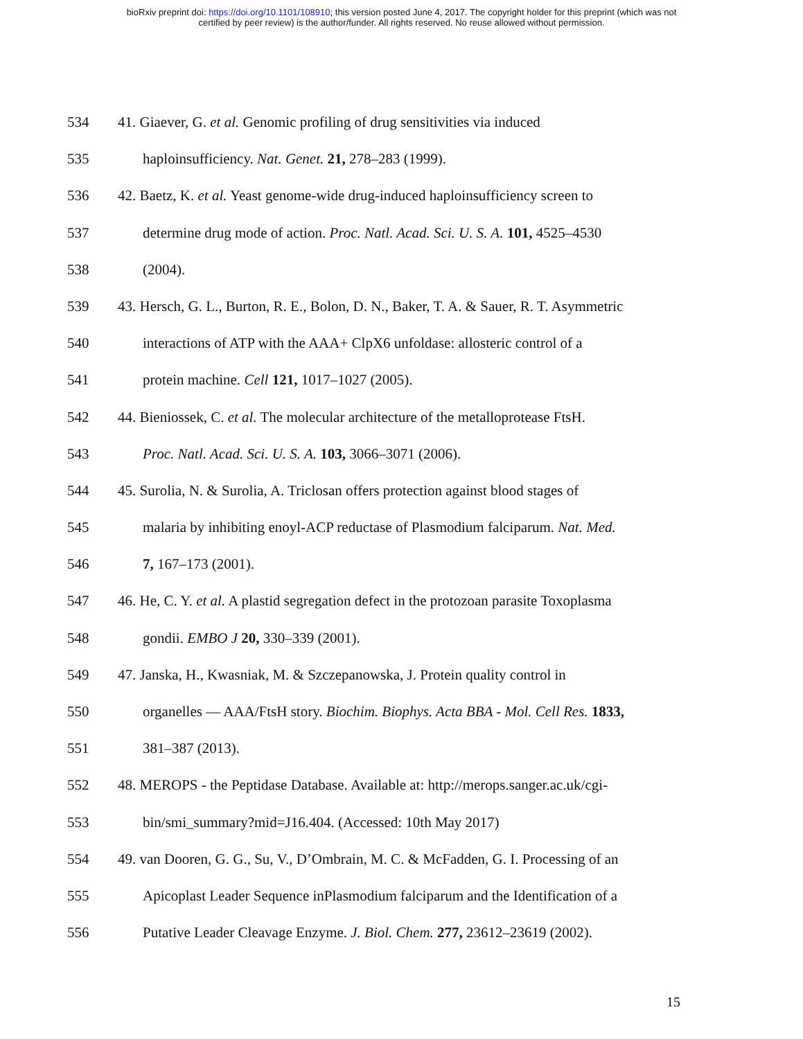bioRxiv preprint doi: https://doi.org/10.1101/108910; this version posted June 4, 2017. The copyright holder for this preprint (which was not
certified by peer review) is the author/funder. All rights reserved. No reuse allowed without permission.
534 41. Giaever, G. et al. Genomic profiling of drug sensitivities via induced
535 haploinsufficiency. Nat. Genet. 21, 278–283 (1999).
536 42. Baetz, K. et al. Yeast genome-wide drug-induced haploinsufficiency screen to
537 determine drug mode of action. Proc. Natl. Acad. Sci. U. S. A. 101, 4525–4530
538 (2004).
539 43. Hersch, G. L., Burton, R. E., Bolon, D. N., Baker, T. A. & Sauer, R. T. Asymmetric
540 interactions of ATP with the AAA+ ClpX6 unfoldase: allosteric control of a
541 protein machine. Cell 121, 1017–1027 (2005).
542 44. Bieniossek, C. et al. The molecular architecture of the metalloprotease FtsH.
543 Proc. Natl. Acad. Sci. U. S. A. 103, 3066–3071 (2006).
544 45. Surolia, N. & Surolia, A. Triclosan offers protection against blood stages of
545 malaria by inhibiting enoyl-ACP reductase of Plasmodium falciparum. Nat. Med.
546 7, 167–173 (2001).
547 46. He, C. Y. et al. A plastid segregation defect in the protozoan parasite Toxoplasma
548 gondii. EMBO J 20, 330–339 (2001).
549 47. Janska, H., Kwasniak, M. & Szczepanowska, J. Protein quality control in
550 organelles — AAA/FtsH story. Biochim. Biophys. Acta BBA - Mol. Cell Res. 1833,
551 381–387 (2013).
552 48. MEROPS - the Peptidase Database. Available at: http://merops.sanger.ac.uk/cgi-
553 bin/smi_summary?mid=J16.404. (Accessed: 10th May 2017)
554 49. van Dooren, G. G., Su, V., D’Ombrain, M. C. & McFadden, G. I. Processing of an
555 Apicoplast Leader Sequence inPlasmodium falciparum and the Identification of a
556 Putative Leader Cleavage Enzyme. J. Biol. Chem. 277, 23612–23619 (2002).
15